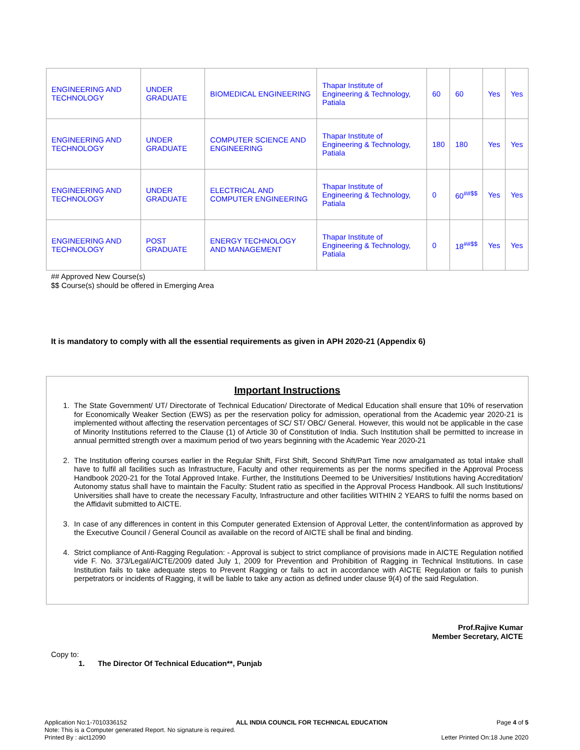| ENGINEERING AND TECHNOLOGY | UNDER GRADUATE | BIOMEDICAL ENGINEERING | Thapar Institute of Engineering & Technology, Patiala | 60 | 60 | Yes | Yes |
| ENGINEERING AND TECHNOLOGY | UNDER GRADUATE | COMPUTER SCIENCE AND ENGINEERING | Thapar Institute of Engineering & Technology, Patiala | 180 | 180 | Yes | Yes |
| ENGINEERING AND TECHNOLOGY | UNDER GRADUATE | ELECTRICAL AND COMPUTER ENGINEERING | Thapar Institute of Engineering & Technology, Patiala | 0 | 60<sup>##$$</sup> | Yes | Yes |
| ENGINEERING AND TECHNOLOGY | POST GRADUATE | ENERGY TECHNOLOGY AND MANAGEMENT | Thapar Institute of Engineering & Technology, Patiala | 0 | 18<sup>##$$</sup> | Yes | Yes |
## Approved New Course(s)
$$ Course(s) should be offered in Emerging Area
It is mandatory to comply with all the essential requirements as given in APH 2020-21 (Appendix 6)
Important Instructions
1. The State Government/ UT/ Directorate of Technical Education/ Directorate of Medical Education shall ensure that 10% of reservation for Economically Weaker Section (EWS) as per the reservation policy for admission, operational from the Academic year 2020-21 is implemented without affecting the reservation percentages of SC/ ST/ OBC/ General. However, this would not be applicable in the case of Minority Institutions referred to the Clause (1) of Article 30 of Constitution of India. Such Institution shall be permitted to increase in annual permitted strength over a maximum period of two years beginning with the Academic Year 2020-21
2. The Institution offering courses earlier in the Regular Shift, First Shift, Second Shift/Part Time now amalgamated as total intake shall have to fulfil all facilities such as Infrastructure, Faculty and other requirements as per the norms specified in the Approval Process Handbook 2020-21 for the Total Approved Intake. Further, the Institutions Deemed to be Universities/ Institutions having Accreditation/ Autonomy status shall have to maintain the Faculty: Student ratio as specified in the Approval Process Handbook. All such Institutions/ Universities shall have to create the necessary Faculty, Infrastructure and other facilities WITHIN 2 YEARS to fulfil the norms based on the Affidavit submitted to AICTE.
3. In case of any differences in content in this Computer generated Extension of Approval Letter, the content/information as approved by the Executive Council / General Council as available on the record of AICTE shall be final and binding.
4. Strict compliance of Anti-Ragging Regulation: - Approval is subject to strict compliance of provisions made in AICTE Regulation notified vide F. No. 373/Legal/AICTE/2009 dated July 1, 2009 for Prevention and Prohibition of Ragging in Technical Institutions. In case Institution fails to take adequate steps to Prevent Ragging or fails to act in accordance with AICTE Regulation or fails to punish perpetrators or incidents of Ragging, it will be liable to take any action as defined under clause 9(4) of the said Regulation.
Prof.Rajive Kumar
Member Secretary, AICTE
Copy to:
1. The Director Of Technical Education**, Punjab
Application No:1-7010336152 ALL INDIA COUNCIL FOR TECHNICAL EDUCATION Page 4 of 5
Note: This is a Computer generated Report. No signature is required.
Printed By : aict12090 Letter Printed On:18 June 2020